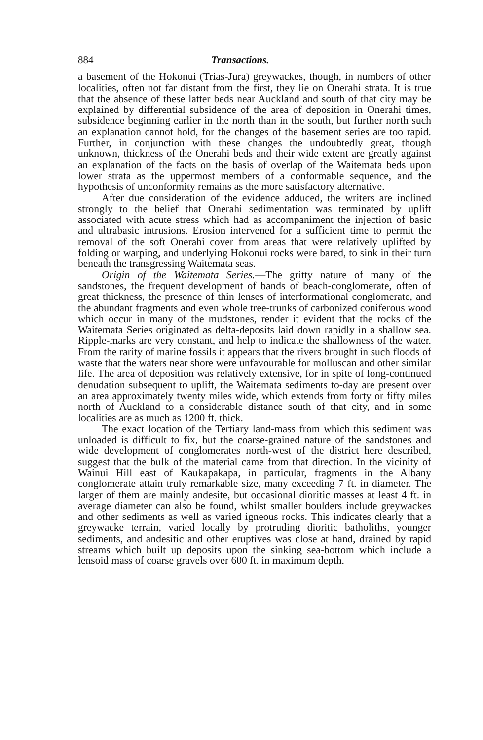884 Transactions.
a basement of the Hokonui (Trias-Jura) greywackes, though, in numbers of other localities, often not far distant from the first, they lie on Onerahi strata. It is true that the absence of these latter beds near Auckland and south of that city may be explained by differential subsidence of the area of deposition in Onerahi times, subsidence beginning earlier in the north than in the south, but further north such an explanation cannot hold, for the changes of the basement series are too rapid. Further, in conjunction with these changes the undoubtedly great, though unknown, thickness of the Onerahi beds and their wide extent are greatly against an explanation of the facts on the basis of overlap of the Waitemata beds upon lower strata as the uppermost members of a conformable sequence, and the hypothesis of unconformity remains as the more satisfactory alternative.
After due consideration of the evidence adduced, the writers are inclined strongly to the belief that Onerahi sedimentation was terminated by uplift associated with acute stress which had as accompaniment the injection of basic and ultrabasic intrusions. Erosion intervened for a sufficient time to permit the removal of the soft Onerahi cover from areas that were relatively uplifted by folding or warping, and underlying Hokonui rocks were bared, to sink in their turn beneath the transgressing Waitemata seas.
Origin of the Waitemata Series.—The gritty nature of many of the sandstones, the frequent development of bands of beach-conglomerate, often of great thickness, the presence of thin lenses of interformational conglomerate, and the abundant fragments and even whole tree-trunks of carbonized coniferous wood which occur in many of the mudstones, render it evident that the rocks of the Waitemata Series originated as delta-deposits laid down rapidly in a shallow sea. Ripple-marks are very constant, and help to indicate the shallowness of the water. From the rarity of marine fossils it appears that the rivers brought in such floods of waste that the waters near shore were unfavourable for molluscan and other similar life. The area of deposition was relatively extensive, for in spite of long-continued denudation subsequent to uplift, the Waitemata sediments to-day are present over an area approximately twenty miles wide, which extends from forty or fifty miles north of Auckland to a considerable distance south of that city, and in some localities are as much as 1200 ft. thick.
The exact location of the Tertiary land-mass from which this sediment was unloaded is difficult to fix, but the coarse-grained nature of the sandstones and wide development of conglomerates north-west of the district here described, suggest that the bulk of the material came from that direction. In the vicinity of Wainui Hill east of Kaukapakapa, in particular, fragments in the Albany conglomerate attain truly remarkable size, many exceeding 7 ft. in diameter. The larger of them are mainly andesite, but occasional dioritic masses at least 4 ft. in average diameter can also be found, whilst smaller boulders include greywackes and other sediments as well as varied igneous rocks. This indicates clearly that a greywacke terrain, varied locally by protruding dioritic batholiths, younger sediments, and andesitic and other eruptives was close at hand, drained by rapid streams which built up deposits upon the sinking sea-bottom which include a lensoid mass of coarse gravels over 600 ft. in maximum depth.